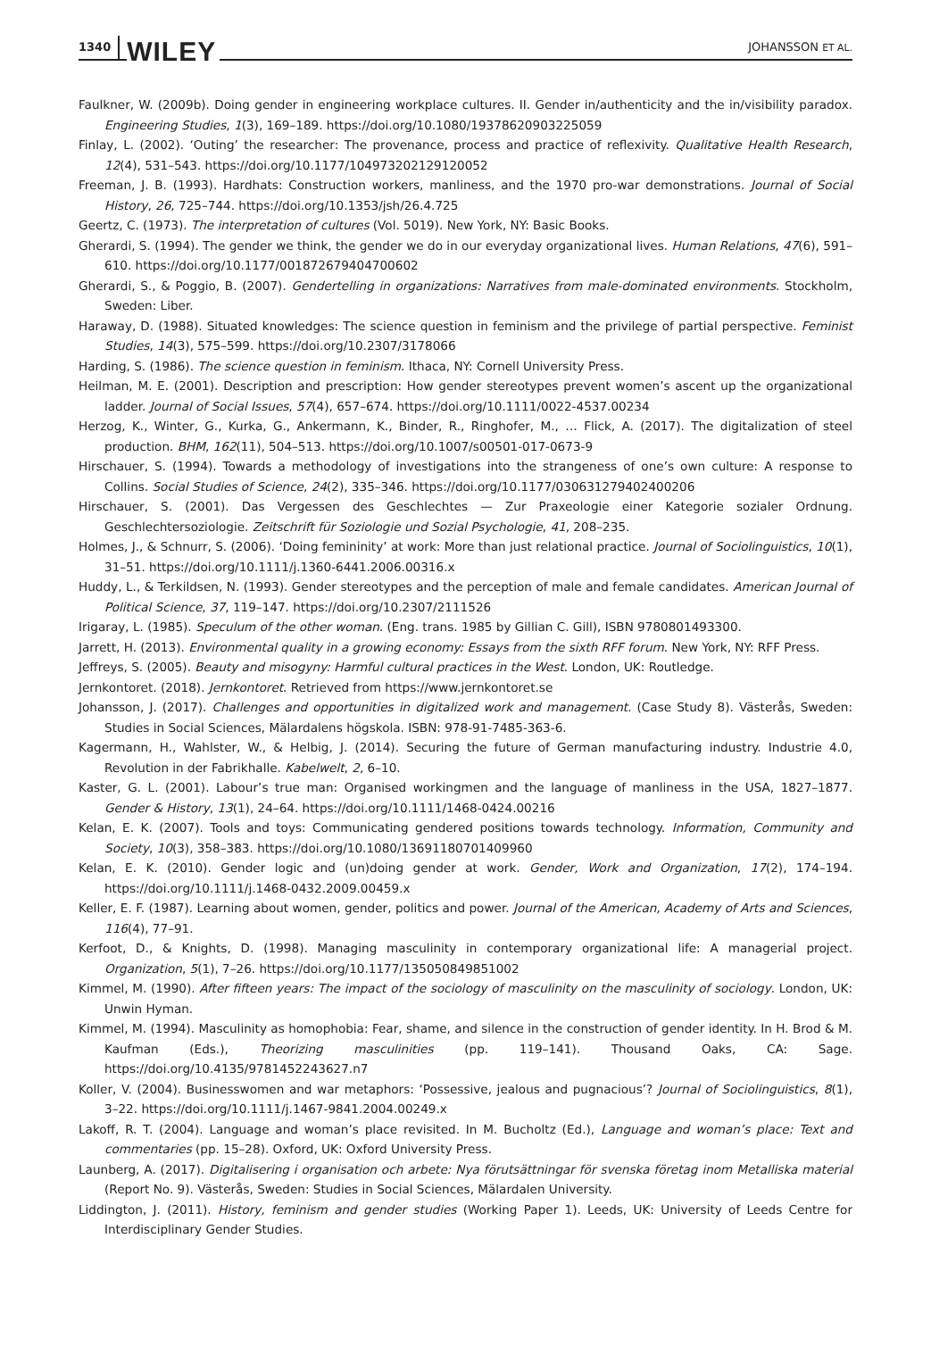1340 WILEY
JOHANSSON ET AL.
Faulkner, W. (2009b). Doing gender in engineering workplace cultures. II. Gender in/authenticity and the in/visibility paradox. Engineering Studies, 1(3), 169–189. https://doi.org/10.1080/19378620903225059
Finlay, L. (2002). ‘Outing’ the researcher: The provenance, process and practice of reflexivity. Qualitative Health Research, 12(4), 531–543. https://doi.org/10.1177/104973202129120052
Freeman, J. B. (1993). Hardhats: Construction workers, manliness, and the 1970 pro-war demonstrations. Journal of Social History, 26, 725–744. https://doi.org/10.1353/jsh/26.4.725
Geertz, C. (1973). The interpretation of cultures (Vol. 5019). New York, NY: Basic Books.
Gherardi, S. (1994). The gender we think, the gender we do in our everyday organizational lives. Human Relations, 47(6), 591–610. https://doi.org/10.1177/001872679404700602
Gherardi, S., & Poggio, B. (2007). Gendertelling in organizations: Narratives from male-dominated environments. Stockholm, Sweden: Liber.
Haraway, D. (1988). Situated knowledges: The science question in feminism and the privilege of partial perspective. Feminist Studies, 14(3), 575–599. https://doi.org/10.2307/3178066
Harding, S. (1986). The science question in feminism. Ithaca, NY: Cornell University Press.
Heilman, M. E. (2001). Description and prescription: How gender stereotypes prevent women’s ascent up the organizational ladder. Journal of Social Issues, 57(4), 657–674. https://doi.org/10.1111/0022-4537.00234
Herzog, K., Winter, G., Kurka, G., Ankermann, K., Binder, R., Ringhofer, M., … Flick, A. (2017). The digitalization of steel production. BHM, 162(11), 504–513. https://doi.org/10.1007/s00501-017-0673-9
Hirschauer, S. (1994). Towards a methodology of investigations into the strangeness of one’s own culture: A response to Collins. Social Studies of Science, 24(2), 335–346. https://doi.org/10.1177/030631279402400206
Hirschauer, S. (2001). Das Vergessen des Geschlechtes — Zur Praxeologie einer Kategorie sozialer Ordnung. Geschlechtersoziologie. Zeitschrift für Soziologie und Sozial Psychologie, 41, 208–235.
Holmes, J., & Schnurr, S. (2006). ‘Doing femininity’ at work: More than just relational practice. Journal of Sociolinguistics, 10(1), 31–51. https://doi.org/10.1111/j.1360-6441.2006.00316.x
Huddy, L., & Terkildsen, N. (1993). Gender stereotypes and the perception of male and female candidates. American Journal of Political Science, 37, 119–147. https://doi.org/10.2307/2111526
Irigaray, L. (1985). Speculum of the other woman. (Eng. trans. 1985 by Gillian C. Gill), ISBN 9780801493300.
Jarrett, H. (2013). Environmental quality in a growing economy: Essays from the sixth RFF forum. New York, NY: RFF Press.
Jeffreys, S. (2005). Beauty and misogyny: Harmful cultural practices in the West. London, UK: Routledge.
Jernkontoret. (2018). Jernkontoret. Retrieved from https://www.jernkontoret.se
Johansson, J. (2017). Challenges and opportunities in digitalized work and management. (Case Study 8). Västerås, Sweden: Studies in Social Sciences, Mälardalens högskola. ISBN: 978-91-7485-363-6.
Kagermann, H., Wahlster, W., & Helbig, J. (2014). Securing the future of German manufacturing industry. Industrie 4.0, Revolution in der Fabrikhalle. Kabelwelt, 2, 6–10.
Kaster, G. L. (2001). Labour’s true man: Organised workingmen and the language of manliness in the USA, 1827–1877. Gender & History, 13(1), 24–64. https://doi.org/10.1111/1468-0424.00216
Kelan, E. K. (2007). Tools and toys: Communicating gendered positions towards technology. Information, Community and Society, 10(3), 358–383. https://doi.org/10.1080/13691180701409960
Kelan, E. K. (2010). Gender logic and (un)doing gender at work. Gender, Work and Organization, 17(2), 174–194. https://doi.org/10.1111/j.1468-0432.2009.00459.x
Keller, E. F. (1987). Learning about women, gender, politics and power. Journal of the American, Academy of Arts and Sciences, 116(4), 77–91.
Kerfoot, D., & Knights, D. (1998). Managing masculinity in contemporary organizational life: A managerial project. Organization, 5(1), 7–26. https://doi.org/10.1177/135050849851002
Kimmel, M. (1990). After fifteen years: The impact of the sociology of masculinity on the masculinity of sociology. London, UK: Unwin Hyman.
Kimmel, M. (1994). Masculinity as homophobia: Fear, shame, and silence in the construction of gender identity. In H. Brod & M. Kaufman (Eds.), Theorizing masculinities (pp. 119–141). Thousand Oaks, CA: Sage. https://doi.org/10.4135/9781452243627.n7
Koller, V. (2004). Businesswomen and war metaphors: ‘Possessive, jealous and pugnacious’? Journal of Sociolinguistics, 8(1), 3–22. https://doi.org/10.1111/j.1467-9841.2004.00249.x
Lakoff, R. T. (2004). Language and woman’s place revisited. In M. Bucholtz (Ed.), Language and woman’s place: Text and commentaries (pp. 15–28). Oxford, UK: Oxford University Press.
Launberg, A. (2017). Digitalisering i organisation och arbete: Nya förutsättningar för svenska företag inom Metalliska material (Report No. 9). Västerås, Sweden: Studies in Social Sciences, Mälardalen University.
Liddington, J. (2011). History, feminism and gender studies (Working Paper 1). Leeds, UK: University of Leeds Centre for Interdisciplinary Gender Studies.